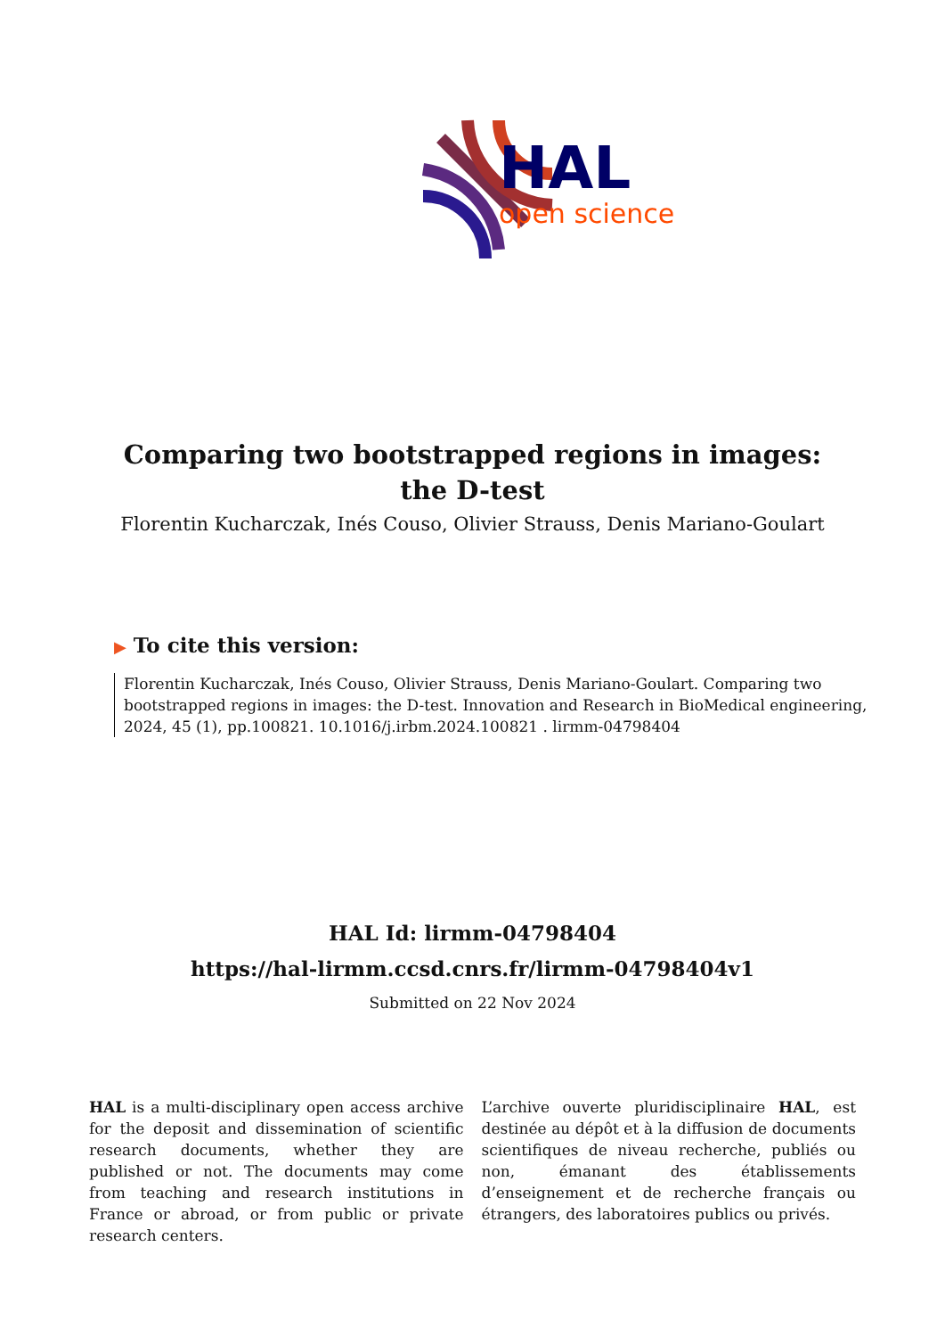HAL
open science
Comparing two bootstrapped regions in images: the D-test
Florentin Kucharczak, Inés Couso, Olivier Strauss, Denis Mariano-Goulart
▶ To cite this version:
Florentin Kucharczak, Inés Couso, Olivier Strauss, Denis Mariano-Goulart. Comparing two bootstrapped regions in images: the D-test. Innovation and Research in BioMedical engineering, 2024, 45 (1), pp.100821. 10.1016/j.irbm.2024.100821 . lirmm-04798404
HAL Id: lirmm-04798404
https://hal-lirmm.ccsd.cnrs.fr/lirmm-04798404v1
Submitted on 22 Nov 2024
HAL is a multi-disciplinary open access archive for the deposit and dissemination of scientific research documents, whether they are published or not. The documents may come from teaching and research institutions in France or abroad, or from public or private research centers.
L’archive ouverte pluridisciplinaire HAL, est destinée au dépôt et à la diffusion de documents scientifiques de niveau recherche, publiés ou non, émanant des établissements d’enseignement et de recherche français ou étrangers, des laboratoires publics ou privés.